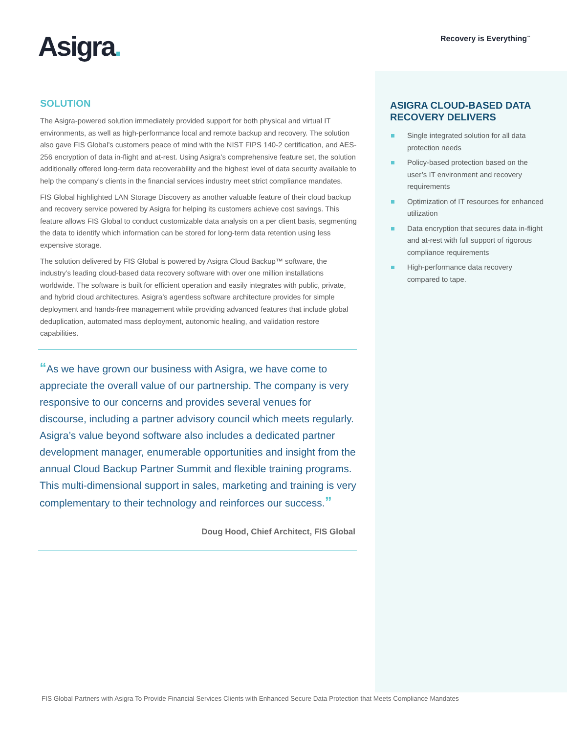Asigra.
Recovery is Everything<sup>™</sup>
SOLUTION
The Asigra-powered solution immediately provided support for both physical and virtual IT environments, as well as high-performance local and remote backup and recovery. The solution also gave FIS Global’s customers peace of mind with the NIST FIPS 140-2 certification, and AES-256 encryption of data in-flight and at-rest. Using Asigra’s comprehensive feature set, the solution additionally offered long-term data recoverability and the highest level of data security available to help the company’s clients in the financial services industry meet strict compliance mandates.
FIS Global highlighted LAN Storage Discovery as another valuable feature of their cloud backup and recovery service powered by Asigra for helping its customers achieve cost savings. This feature allows FIS Global to conduct customizable data analysis on a per client basis, segmenting the data to identify which information can be stored for long-term data retention using less expensive storage.
The solution delivered by FIS Global is powered by Asigra Cloud Backup™ software, the industry’s leading cloud-based data recovery software with over one million installations worldwide. The software is built for efficient operation and easily integrates with public, private, and hybrid cloud architectures. Asigra’s agentless software architecture provides for simple deployment and hands-free management while providing advanced features that include global deduplication, automated mass deployment, autonomic healing, and validation restore capabilities.
“As we have grown our business with Asigra, we have come to appreciate the overall value of our partnership. The company is very responsive to our concerns and provides several venues for discourse, including a partner advisory council which meets regularly. Asigra’s value beyond software also includes a dedicated partner development manager, enumerable opportunities and insight from the annual Cloud Backup Partner Summit and flexible training programs. This multi-dimensional support in sales, marketing and training is very complementary to their technology and reinforces our success.”
Doug Hood, Chief Architect, FIS Global
ASIGRA CLOUD-BASED DATA RECOVERY DELIVERS
Single integrated solution for all data protection needs
Policy-based protection based on the user’s IT environment and recovery requirements
Optimization of IT resources for enhanced utilization
Data encryption that secures data in-flight and at-rest with full support of rigorous compliance requirements
High-performance data recovery compared to tape.
FIS Global Partners with Asigra To Provide Financial Services Clients with Enhanced Secure Data Protection that Meets Compliance Mandates